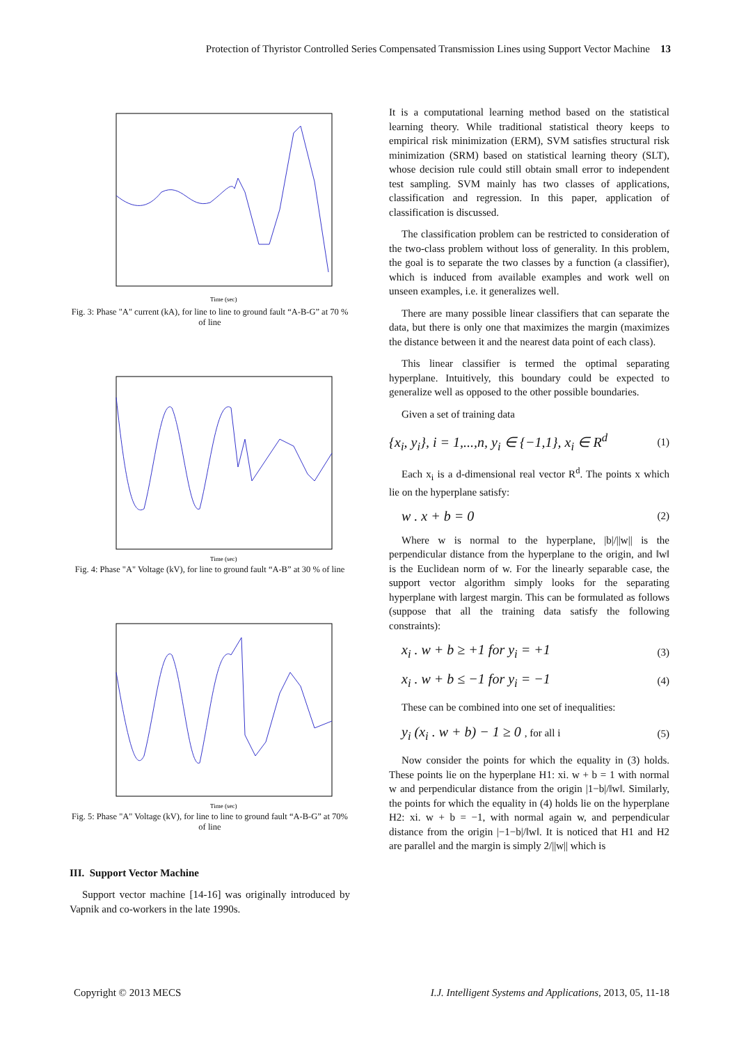Protection of Thyristor Controlled Series Compensated Transmission Lines using Support Vector Machine 13
Time (sec)
Fig. 3: Phase "A" current (kA), for line to line to ground fault “A-B-G” at 70 % of line
Time (sec)
Fig. 4: Phase "A" Voltage (kV), for line to ground fault “A-B” at 30 % of line
Time (sec)
Fig. 5: Phase "A" Voltage (kV), for line to line to ground fault “A-B-G” at 70% of line
III. Support Vector Machine
Support vector machine [14-16] was originally introduced by Vapnik and co-workers in the late 1990s.
It is a computational learning method based on the statistical learning theory. While traditional statistical theory keeps to empirical risk minimization (ERM), SVM satisfies structural risk minimization (SRM) based on statistical learning theory (SLT), whose decision rule could still obtain small error to independent test sampling. SVM mainly has two classes of applications, classification and regression. In this paper, application of classification is discussed.
The classification problem can be restricted to consideration of the two-class problem without loss of generality. In this problem, the goal is to separate the two classes by a function (a classifier), which is induced from available examples and work well on unseen examples, i.e. it generalizes well.
There are many possible linear classifiers that can separate the data, but there is only one that maximizes the margin (maximizes the distance between it and the nearest data point of each class).
This linear classifier is termed the optimal separating hyperplane. Intuitively, this boundary could be expected to generalize well as opposed to the other possible boundaries.
Given a set of training data
{x<sub>i</sub>, y<sub>i</sub>}, i = 1,...,n, y<sub>i</sub> ∈ {−1,1}, x<sub>i</sub> ∈ R<sup>d</sup> (1)
Each x<sub>i</sub> is a d-dimensional real vector R<sup>d</sup>. The points x which lie on the hyperplane satisfy:
w . x + b = 0 (2)
Where w is normal to the hyperplane, |b|/||w|| is the perpendicular distance from the hyperplane to the origin, and ‖w‖ is the Euclidean norm of w. For the linearly separable case, the support vector algorithm simply looks for the separating hyperplane with largest margin. This can be formulated as follows (suppose that all the training data satisfy the following constraints):
x<sub>i</sub> . w + b ≥ +1 for y<sub>i</sub> = +1 (3)
x<sub>i</sub> . w + b ≤ −1 for y<sub>i</sub> = −1 (4)
These can be combined into one set of inequalities:
y<sub>i</sub> (x<sub>i</sub> . w + b) − 1 ≥ 0 , for all i (5)
Now consider the points for which the equality in (3) holds. These points lie on the hyperplane H1: xi. w + b = 1 with normal w and perpendicular distance from the origin |1−b|/‖w‖. Similarly, the points for which the equality in (4) holds lie on the hyperplane H2: xi. w + b = −1, with normal again w, and perpendicular distance from the origin |−1−b|/‖w‖. It is noticed that H1 and H2 are parallel and the margin is simply 2/||w|| which is
Copyright © 2013 MECS I.J. Intelligent Systems and Applications, 2013, 05, 11-18